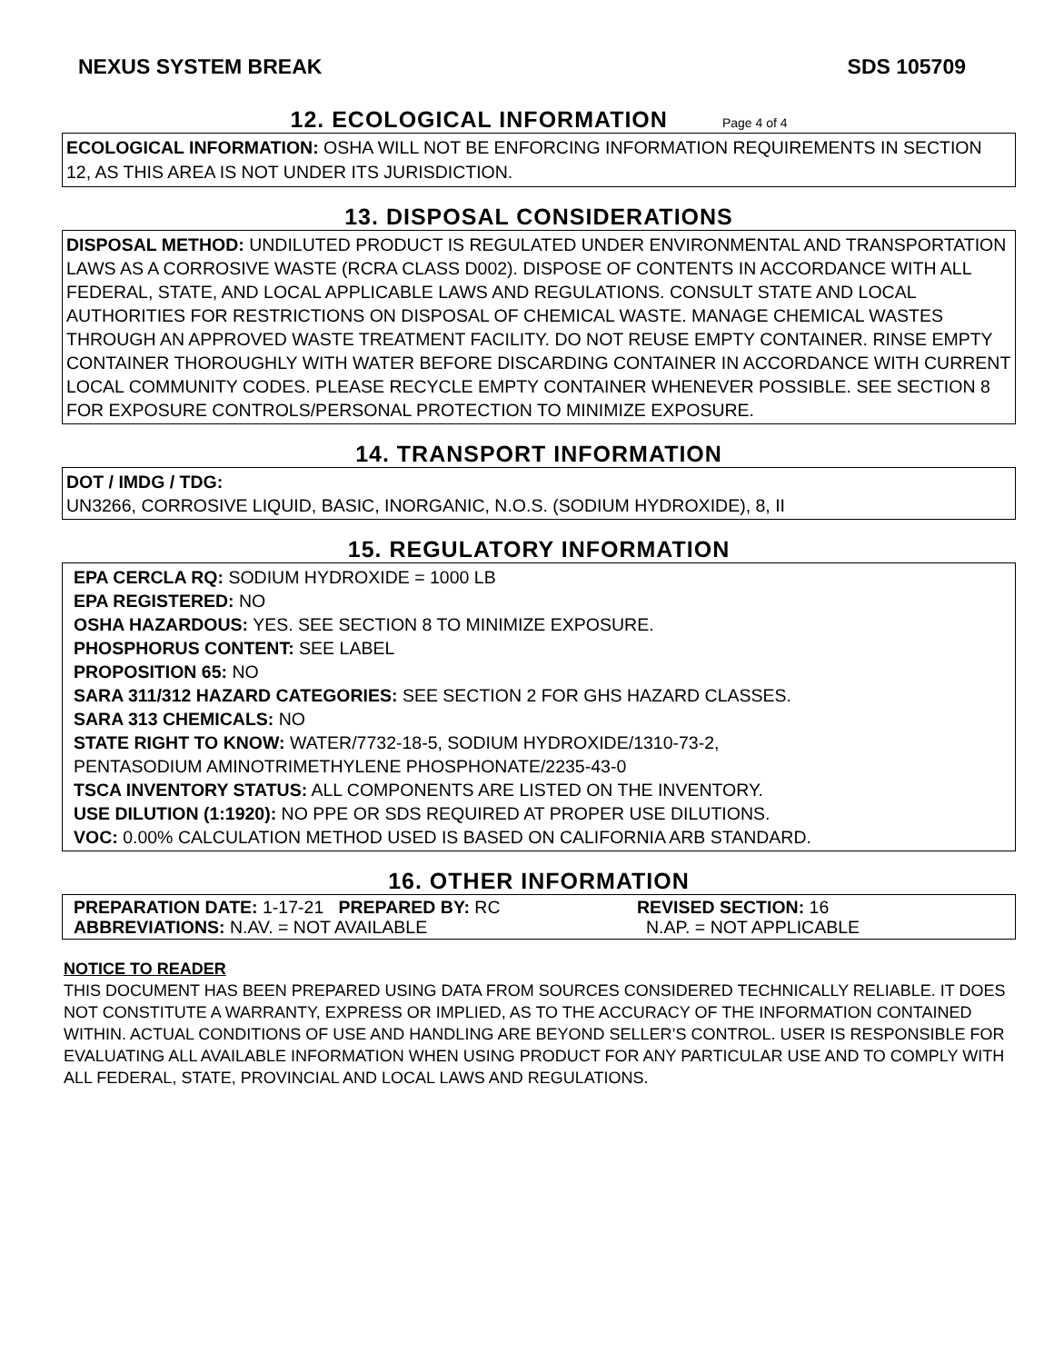NEXUS SYSTEM BREAK SDS 105709
12. ECOLOGICAL INFORMATION
Page 4 of 4
ECOLOGICAL INFORMATION: OSHA WILL NOT BE ENFORCING INFORMATION REQUIREMENTS IN SECTION 12, AS THIS AREA IS NOT UNDER ITS JURISDICTION.
13. DISPOSAL CONSIDERATIONS
DISPOSAL METHOD: UNDILUTED PRODUCT IS REGULATED UNDER ENVIRONMENTAL AND TRANSPORTATION LAWS AS A CORROSIVE WASTE (RCRA CLASS D002). DISPOSE OF CONTENTS IN ACCORDANCE WITH ALL FEDERAL, STATE, AND LOCAL APPLICABLE LAWS AND REGULATIONS. CONSULT STATE AND LOCAL AUTHORITIES FOR RESTRICTIONS ON DISPOSAL OF CHEMICAL WASTE. MANAGE CHEMICAL WASTES THROUGH AN APPROVED WASTE TREATMENT FACILITY. DO NOT REUSE EMPTY CONTAINER. RINSE EMPTY CONTAINER THOROUGHLY WITH WATER BEFORE DISCARDING CONTAINER IN ACCORDANCE WITH CURRENT LOCAL COMMUNITY CODES. PLEASE RECYCLE EMPTY CONTAINER WHENEVER POSSIBLE. SEE SECTION 8 FOR EXPOSURE CONTROLS/PERSONAL PROTECTION TO MINIMIZE EXPOSURE.
14. TRANSPORT INFORMATION
DOT / IMDG / TDG:
UN3266, CORROSIVE LIQUID, BASIC, INORGANIC, N.O.S. (SODIUM HYDROXIDE), 8, II
15. REGULATORY INFORMATION
EPA CERCLA RQ: SODIUM HYDROXIDE = 1000 LB
EPA REGISTERED: NO
OSHA HAZARDOUS: YES. SEE SECTION 8 TO MINIMIZE EXPOSURE.
PHOSPHORUS CONTENT: SEE LABEL
PROPOSITION 65: NO
SARA 311/312 HAZARD CATEGORIES: SEE SECTION 2 FOR GHS HAZARD CLASSES.
SARA 313 CHEMICALS: NO
STATE RIGHT TO KNOW: WATER/7732-18-5, SODIUM HYDROXIDE/1310-73-2,
PENTASODIUM AMINOTRIMETHYLENE PHOSPHONATE/2235-43-0
TSCA INVENTORY STATUS: ALL COMPONENTS ARE LISTED ON THE INVENTORY.
USE DILUTION (1:1920): NO PPE OR SDS REQUIRED AT PROPER USE DILUTIONS.
VOC: 0.00% CALCULATION METHOD USED IS BASED ON CALIFORNIA ARB STANDARD.
16. OTHER INFORMATION
PREPARATION DATE: 1-17-21 PREPARED BY: RC REVISED SECTION: 16
ABBREVIATIONS: N.AV. = NOT AVAILABLE N.AP. = NOT APPLICABLE
NOTICE TO READER
THIS DOCUMENT HAS BEEN PREPARED USING DATA FROM SOURCES CONSIDERED TECHNICALLY RELIABLE. IT DOES NOT CONSTITUTE A WARRANTY, EXPRESS OR IMPLIED, AS TO THE ACCURACY OF THE INFORMATION CONTAINED WITHIN. ACTUAL CONDITIONS OF USE AND HANDLING ARE BEYOND SELLER’S CONTROL. USER IS RESPONSIBLE FOR EVALUATING ALL AVAILABLE INFORMATION WHEN USING PRODUCT FOR ANY PARTICULAR USE AND TO COMPLY WITH ALL FEDERAL, STATE, PROVINCIAL AND LOCAL LAWS AND REGULATIONS.